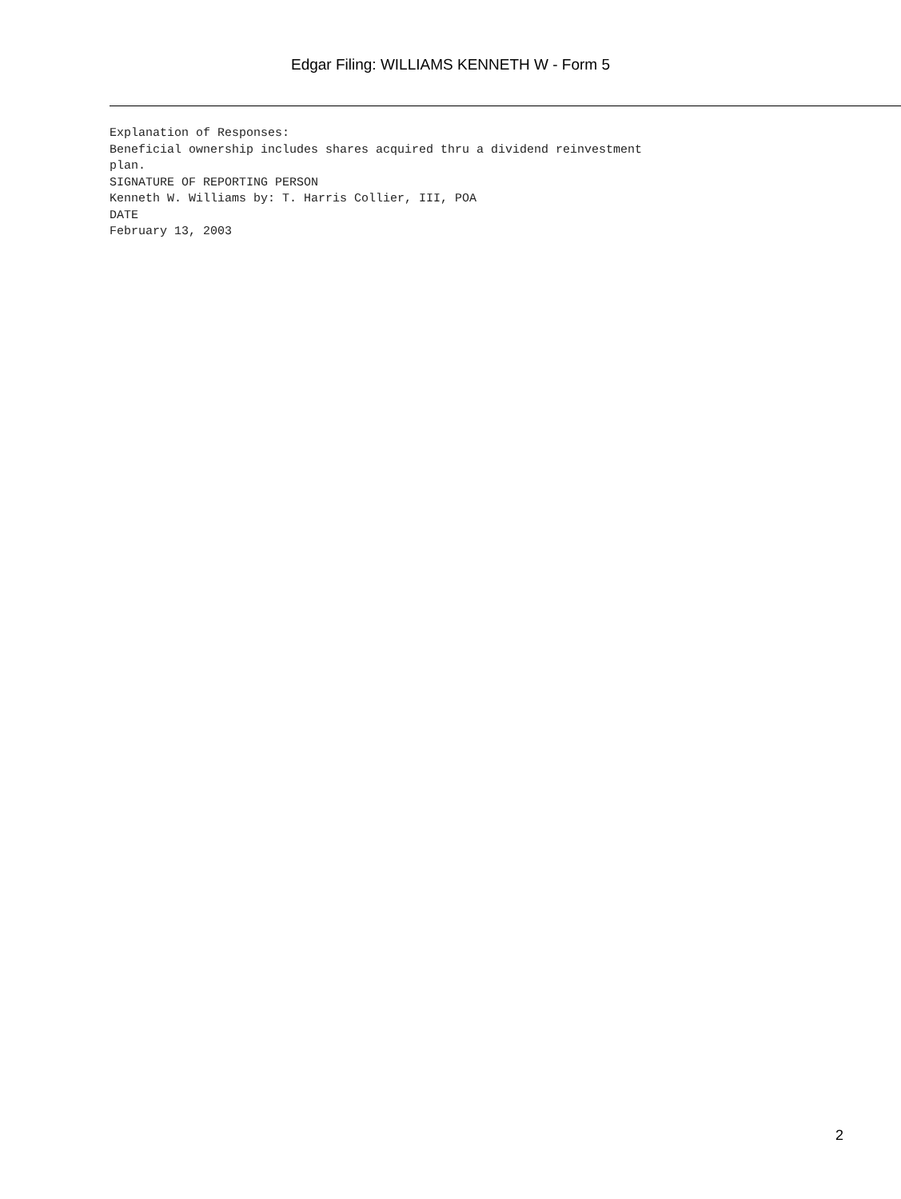Edgar Filing: WILLIAMS KENNETH W - Form 5
Explanation of Responses:
Beneficial ownership includes shares acquired thru a dividend reinvestment
plan.
SIGNATURE OF REPORTING PERSON
Kenneth W. Williams by: T. Harris Collier, III, POA
DATE
February 13, 2003
2